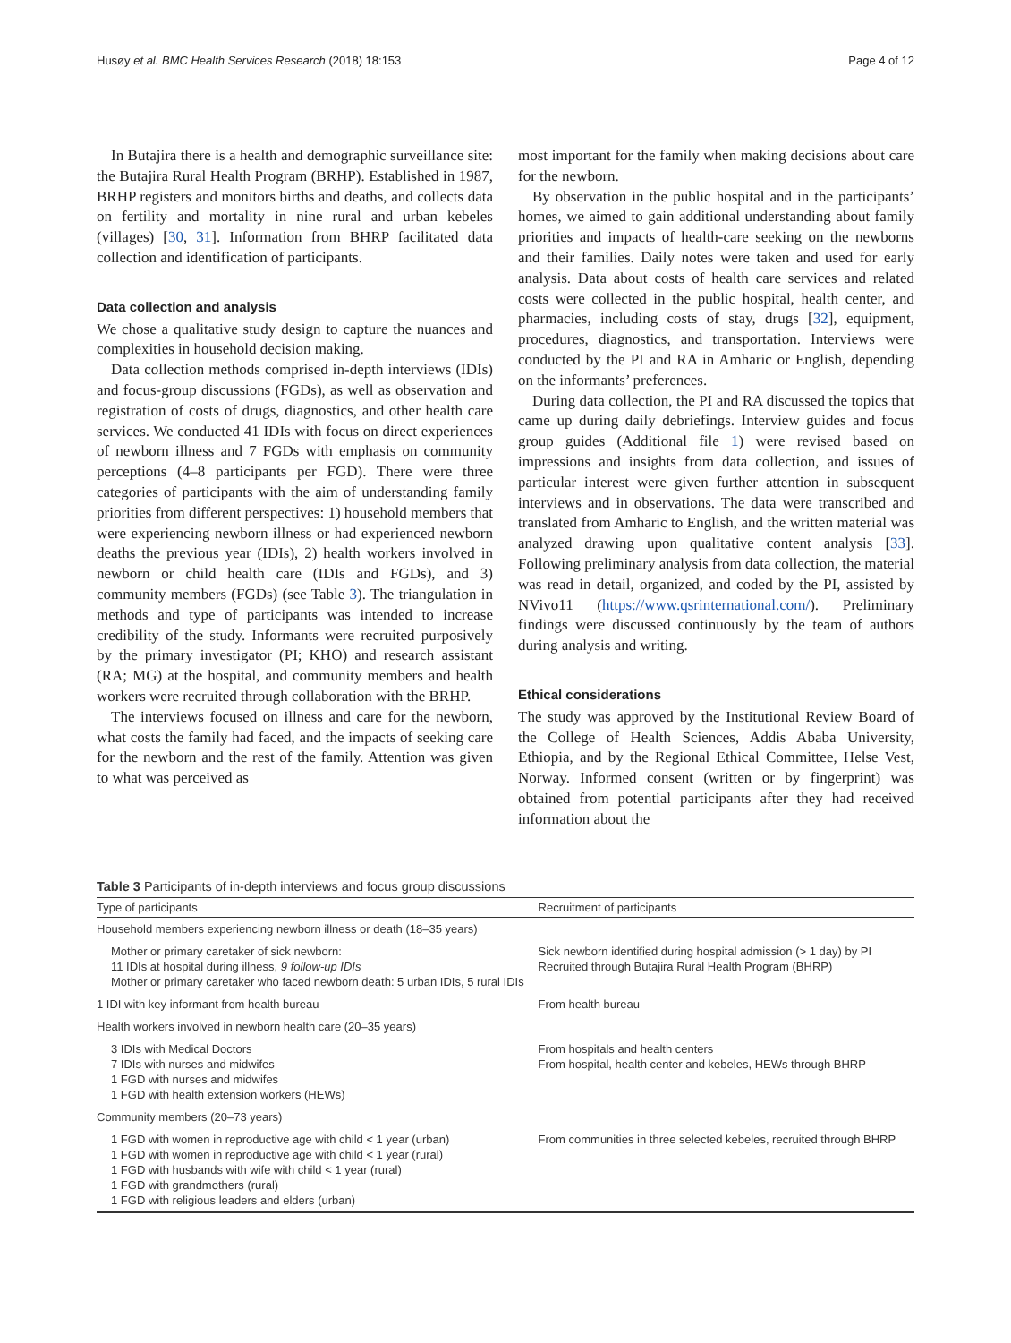Husøy et al. BMC Health Services Research (2018) 18:153 Page 4 of 12
In Butajira there is a health and demographic surveillance site: the Butajira Rural Health Program (BRHP). Established in 1987, BRHP registers and monitors births and deaths, and collects data on fertility and mortality in nine rural and urban kebeles (villages) [30, 31]. Information from BHRP facilitated data collection and identification of participants.
Data collection and analysis
We chose a qualitative study design to capture the nuances and complexities in household decision making.
Data collection methods comprised in-depth interviews (IDIs) and focus-group discussions (FGDs), as well as observation and registration of costs of drugs, diagnostics, and other health care services. We conducted 41 IDIs with focus on direct experiences of newborn illness and 7 FGDs with emphasis on community perceptions (4–8 participants per FGD). There were three categories of participants with the aim of understanding family priorities from different perspectives: 1) household members that were experiencing newborn illness or had experienced newborn deaths the previous year (IDIs), 2) health workers involved in newborn or child health care (IDIs and FGDs), and 3) community members (FGDs) (see Table 3). The triangulation in methods and type of participants was intended to increase credibility of the study. Informants were recruited purposively by the primary investigator (PI; KHO) and research assistant (RA; MG) at the hospital, and community members and health workers were recruited through collaboration with the BRHP.
The interviews focused on illness and care for the newborn, what costs the family had faced, and the impacts of seeking care for the newborn and the rest of the family. Attention was given to what was perceived as
most important for the family when making decisions about care for the newborn.
By observation in the public hospital and in the participants’ homes, we aimed to gain additional understanding about family priorities and impacts of health-care seeking on the newborns and their families. Daily notes were taken and used for early analysis. Data about costs of health care services and related costs were collected in the public hospital, health center, and pharmacies, including costs of stay, drugs [32], equipment, procedures, diagnostics, and transportation. Interviews were conducted by the PI and RA in Amharic or English, depending on the informants’ preferences.
During data collection, the PI and RA discussed the topics that came up during daily debriefings. Interview guides and focus group guides (Additional file 1) were revised based on impressions and insights from data collection, and issues of particular interest were given further attention in subsequent interviews and in observations. The data were transcribed and translated from Amharic to English, and the written material was analyzed drawing upon qualitative content analysis [33]. Following preliminary analysis from data collection, the material was read in detail, organized, and coded by the PI, assisted by NVivo11 (https://www.qsrinternational.com/). Preliminary findings were discussed continuously by the team of authors during analysis and writing.
Ethical considerations
The study was approved by the Institutional Review Board of the College of Health Sciences, Addis Ababa University, Ethiopia, and by the Regional Ethical Committee, Helse Vest, Norway. Informed consent (written or by fingerprint) was obtained from potential participants after they had received information about the
Table 3 Participants of in-depth interviews and focus group discussions
| Type of participants | Recruitment of participants |
| --- | --- |
| Household members experiencing newborn illness or death (18–35 years) | |
| Mother or primary caretaker of sick newborn: 11 IDIs at hospital during illness, 9 follow-up IDIs Mother or primary caretaker who faced newborn death: 5 urban IDIs, 5 rural IDIs | Sick newborn identified during hospital admission (> 1 day) by PI Recruited through Butajira Rural Health Program (BHRP) |
| 1 IDI with key informant from health bureau | From health bureau |
| Health workers involved in newborn health care (20–35 years) | |
| 3 IDIs with Medical Doctors 7 IDIs with nurses and midwifes 1 FGD with nurses and midwifes 1 FGD with health extension workers (HEWs) | From hospitals and health centers From hospital, health center and kebeles, HEWs through BHRP |
| Community members (20–73 years) | |
| 1 FGD with women in reproductive age with child < 1 year (urban) 1 FGD with women in reproductive age with child < 1 year (rural) 1 FGD with husbands with wife with child < 1 year (rural) 1 FGD with grandmothers (rural) 1 FGD with religious leaders and elders (urban) | From communities in three selected kebeles, recruited through BHRP |